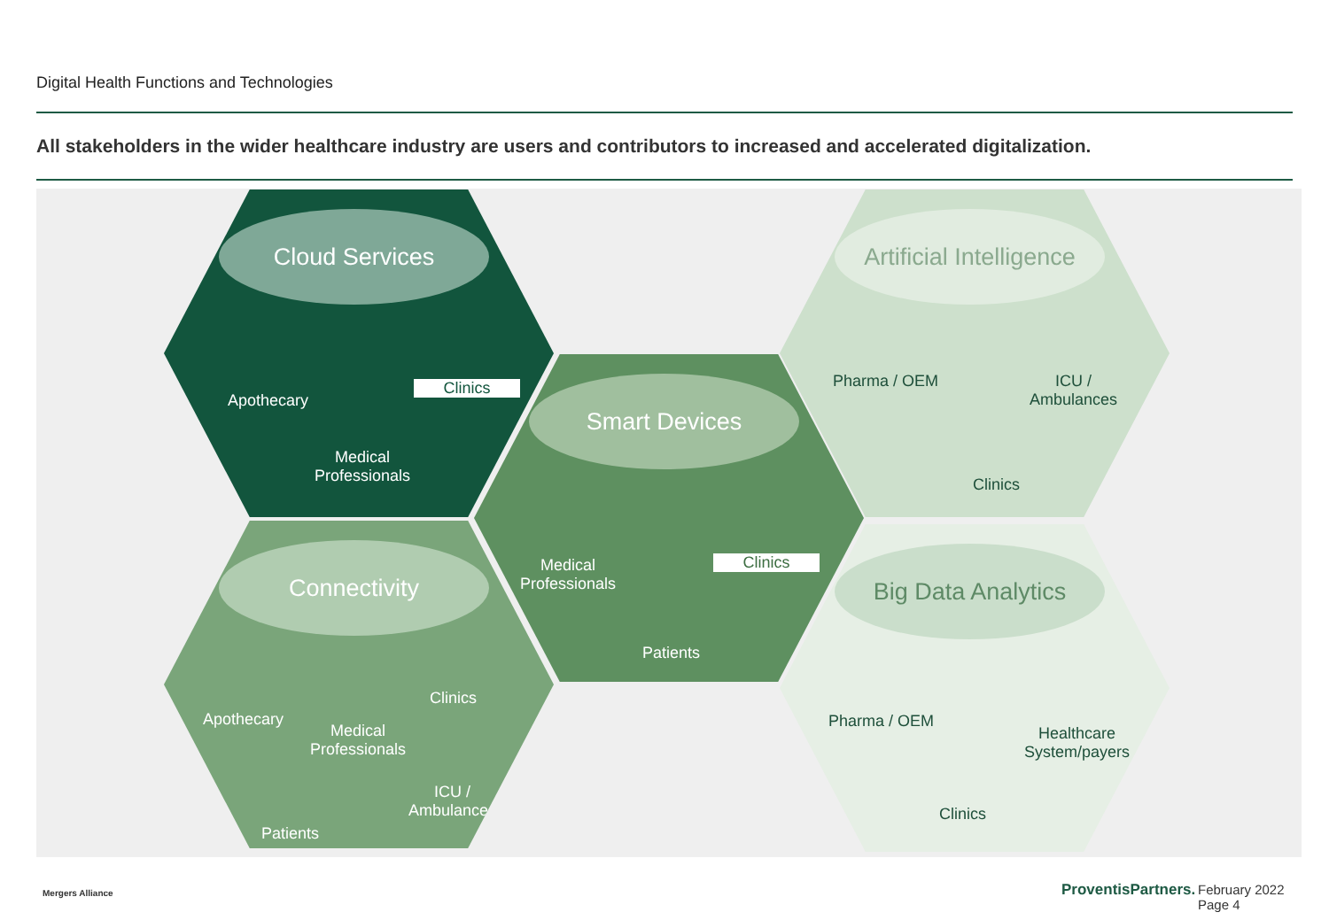Digital Health Functions and Technologies
All stakeholders in the wider healthcare industry are users and contributors to increased and accelerated digitalization.
Cloud Services
Apothecary
Clinics
Medical
Professionals
Smart Devices
Medical
Professionals
Clinics
Patients
Connectivity
Apothecary
Clinics
Medical
Professionals
ICU /
Ambulances
Patients
Artificial Intelligence
Pharma / OEM
ICU /
Ambulances
Clinics
Big Data Analytics
Pharma / OEM
Healthcare
System/payers
Clinics
Mergers Alliance ProventisPartners.
February 2022
Page 4